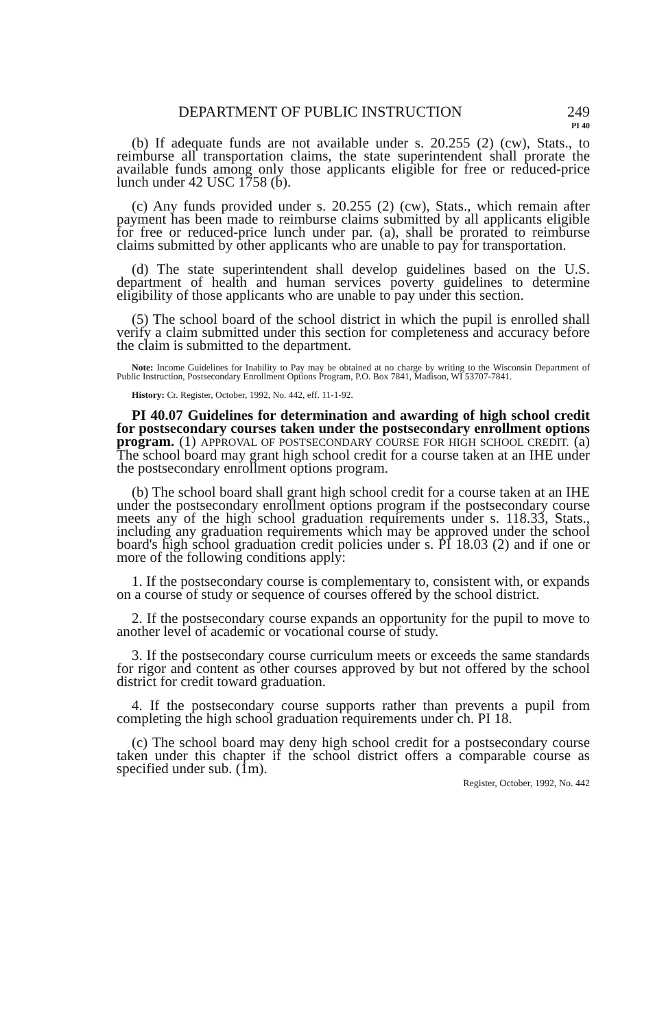DEPARTMENT OF PUBLIC INSTRUCTION 249
PI 40
(b) If adequate funds are not available under s. 20.255 (2) (cw), Stats., to reimburse all transportation claims, the state superintendent shall prorate the available funds among only those applicants eligible for free or reduced-price lunch under 42 USC 1758 (b).
(c) Any funds provided under s. 20.255 (2) (cw), Stats., which remain after payment has been made to reimburse claims submitted by all applicants eligible for free or reduced-price lunch under par. (a), shall be prorated to reimburse claims submitted by other applicants who are unable to pay for transportation.
(d) The state superintendent shall develop guidelines based on the U.S. department of health and human services poverty guidelines to determine eligibility of those applicants who are unable to pay under this section.
(5) The school board of the school district in which the pupil is enrolled shall verify a claim submitted under this section for completeness and accuracy before the claim is submitted to the department.
Note: Income Guidelines for Inability to Pay may be obtained at no charge by writing to the Wisconsin Department of Public Instruction, Postsecondary Enrollment Options Program, P.O. Box 7841, Madison, WI 53707-7841.
History: Cr. Register, October, 1992, No. 442, eff. 11-1-92.
PI 40.07 Guidelines for determination and awarding of high school credit for postsecondary courses taken under the postsecondary enrollment options program. (1) APPROVAL OF POSTSECONDARY COURSE FOR HIGH SCHOOL CREDIT. (a) The school board may grant high school credit for a course taken at an IHE under the postsecondary enrollment options program.
(b) The school board shall grant high school credit for a course taken at an IHE under the postsecondary enrollment options program if the postsecondary course meets any of the high school graduation requirements under s. 118.33, Stats., including any graduation requirements which may be approved under the school board's high school graduation credit policies under s. PI 18.03 (2) and if one or more of the following conditions apply:
1. If the postsecondary course is complementary to, consistent with, or expands on a course of study or sequence of courses offered by the school district.
2. If the postsecondary course expands an opportunity for the pupil to move to another level of academic or vocational course of study.
3. If the postsecondary course curriculum meets or exceeds the same standards for rigor and content as other courses approved by but not offered by the school district for credit toward graduation.
4. If the postsecondary course supports rather than prevents a pupil from completing the high school graduation requirements under ch. PI 18.
(c) The school board may deny high school credit for a postsecondary course taken under this chapter if the school district offers a comparable course as specified under sub. (1m).
Register, October, 1992, No. 442